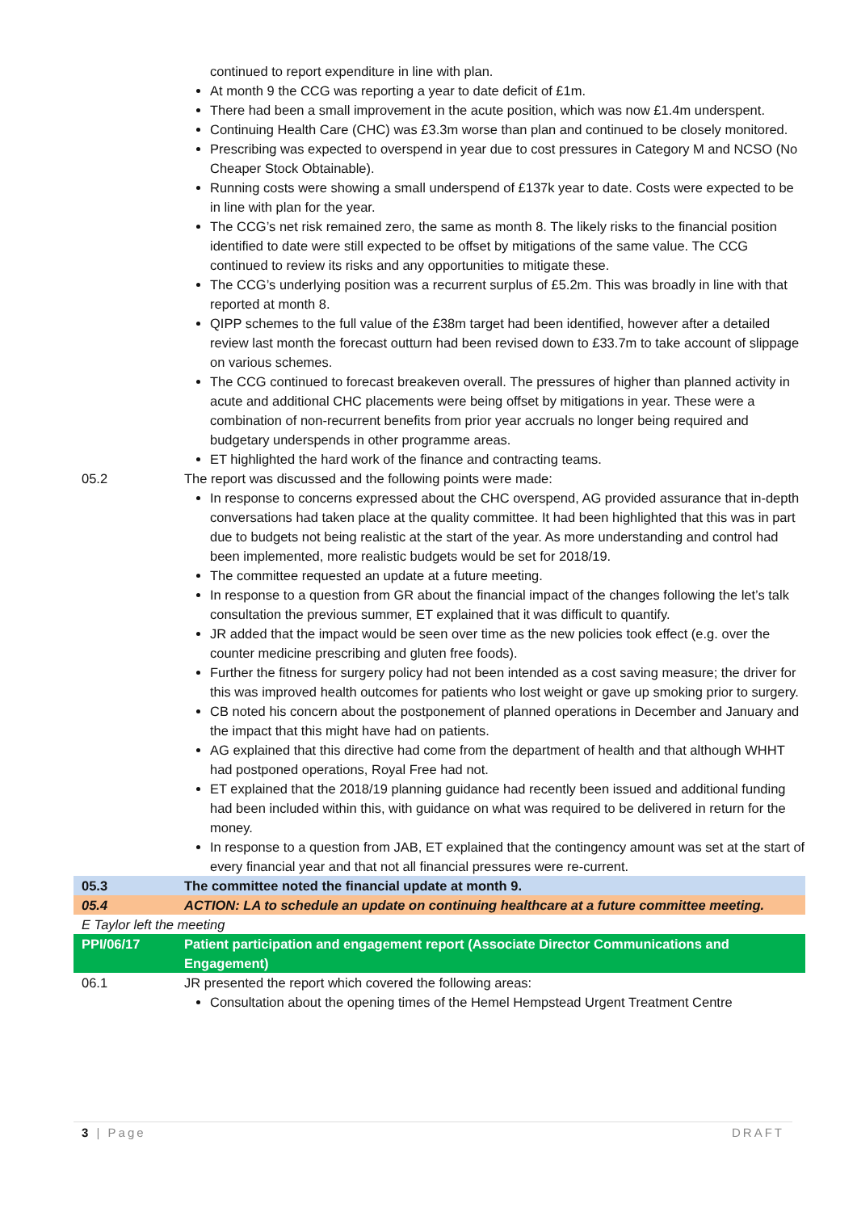| | continued to report expenditure in line with plan. At month 9 the CCG was reporting a year to date deficit of £1m. There had been a small improvement in the acute position, which was now £1.4m underspent. Continuing Health Care (CHC) was £3.3m worse than plan and continued to be closely monitored. Prescribing was expected to overspend in year due to cost pressures in Category M and NCSO (No Cheaper Stock Obtainable). Running costs were showing a small underspend of £137k year to date. Costs were expected to be in line with plan for the year. The CCG’s net risk remained zero, the same as month 8. The likely risks to the financial position identified to date were still expected to be offset by mitigations of the same value. The CCG continued to review its risks and any opportunities to mitigate these. The CCG’s underlying position was a recurrent surplus of £5.2m. This was broadly in line with that reported at month 8. QIPP schemes to the full value of the £38m target had been identified, however after a detailed review last month the forecast outturn had been revised down to £33.7m to take account of slippage on various schemes. The CCG continued to forecast breakeven overall. The pressures of higher than planned activity in acute and additional CHC placements were being offset by mitigations in year. These were a combination of non-recurrent benefits from prior year accruals no longer being required and budgetary underspends in other programme areas. ET highlighted the hard work of the finance and contracting teams. |
| 05.2 | The report was discussed and the following points were made: In response to concerns expressed about the CHC overspend, AG provided assurance that in-depth conversations had taken place at the quality committee. It had been highlighted that this was in part due to budgets not being realistic at the start of the year. As more understanding and control had been implemented, more realistic budgets would be set for 2018/19. The committee requested an update at a future meeting. In response to a question from GR about the financial impact of the changes following the let’s talk consultation the previous summer, ET explained that it was difficult to quantify. JR added that the impact would be seen over time as the new policies took effect (e.g. over the counter medicine prescribing and gluten free foods). Further the fitness for surgery policy had not been intended as a cost saving measure; the driver for this was improved health outcomes for patients who lost weight or gave up smoking prior to surgery. CB noted his concern about the postponement of planned operations in December and January and the impact that this might have had on patients. AG explained that this directive had come from the department of health and that although WHHT had postponed operations, Royal Free had not. ET explained that the 2018/19 planning guidance had recently been issued and additional funding had been included within this, with guidance on what was required to be delivered in return for the money. In response to a question from JAB, ET explained that the contingency amount was set at the start of every financial year and that not all financial pressures were re-current. |
| 05.3 | The committee noted the financial update at month 9. |
| 05.4 | ACTION: LA to schedule an update on continuing healthcare at a future committee meeting. |
| E Taylor left the meeting | |
| PPI/06/17 | Patient participation and engagement report (Associate Director Communications and Engagement) |
| 06.1 | JR presented the report which covered the following areas: Consultation about the opening times of the Hemel Hempstead Urgent Treatment Centre |
3 | Page DRAFT